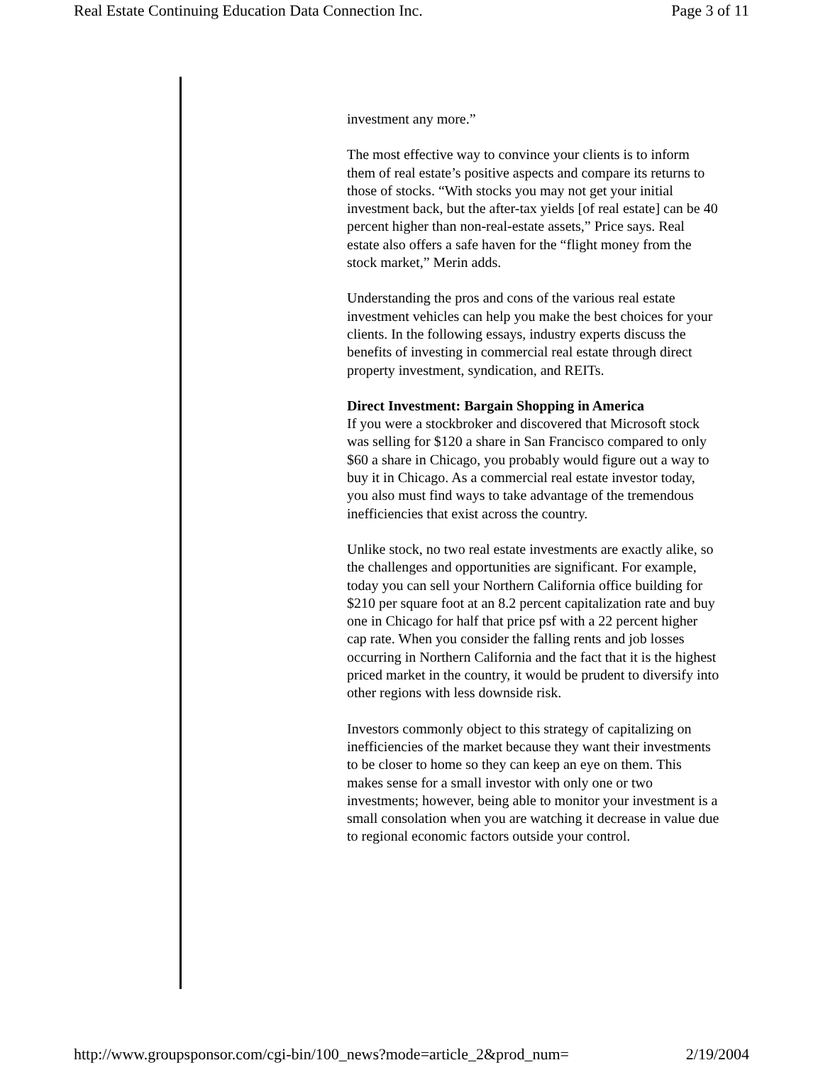Real Estate Continuing Education Data Connection Inc. Page 3 of 11
investment any more.”
The most effective way to convince your clients is to inform them of real estate’s positive aspects and compare its returns to those of stocks. “With stocks you may not get your initial investment back, but the after-tax yields [of real estate] can be 40 percent higher than non-real-estate assets,” Price says. Real estate also offers a safe haven for the “flight money from the stock market,” Merin adds.
Understanding the pros and cons of the various real estate investment vehicles can help you make the best choices for your clients. In the following essays, industry experts discuss the benefits of investing in commercial real estate through direct property investment, syndication, and REITs.
Direct Investment: Bargain Shopping in America
If you were a stockbroker and discovered that Microsoft stock was selling for $120 a share in San Francisco compared to only $60 a share in Chicago, you probably would figure out a way to buy it in Chicago. As a commercial real estate investor today, you also must find ways to take advantage of the tremendous inefficiencies that exist across the country.
Unlike stock, no two real estate investments are exactly alike, so the challenges and opportunities are significant. For example, today you can sell your Northern California office building for $210 per square foot at an 8.2 percent capitalization rate and buy one in Chicago for half that price psf with a 22 percent higher cap rate. When you consider the falling rents and job losses occurring in Northern California and the fact that it is the highest priced market in the country, it would be prudent to diversify into other regions with less downside risk.
Investors commonly object to this strategy of capitalizing on inefficiencies of the market because they want their investments to be closer to home so they can keep an eye on them. This makes sense for a small investor with only one or two investments; however, being able to monitor your investment is a small consolation when you are watching it decrease in value due to regional economic factors outside your control.
http://www.groupsponsor.com/cgi-bin/100_news?mode=article_2&prod_num= 2/19/2004